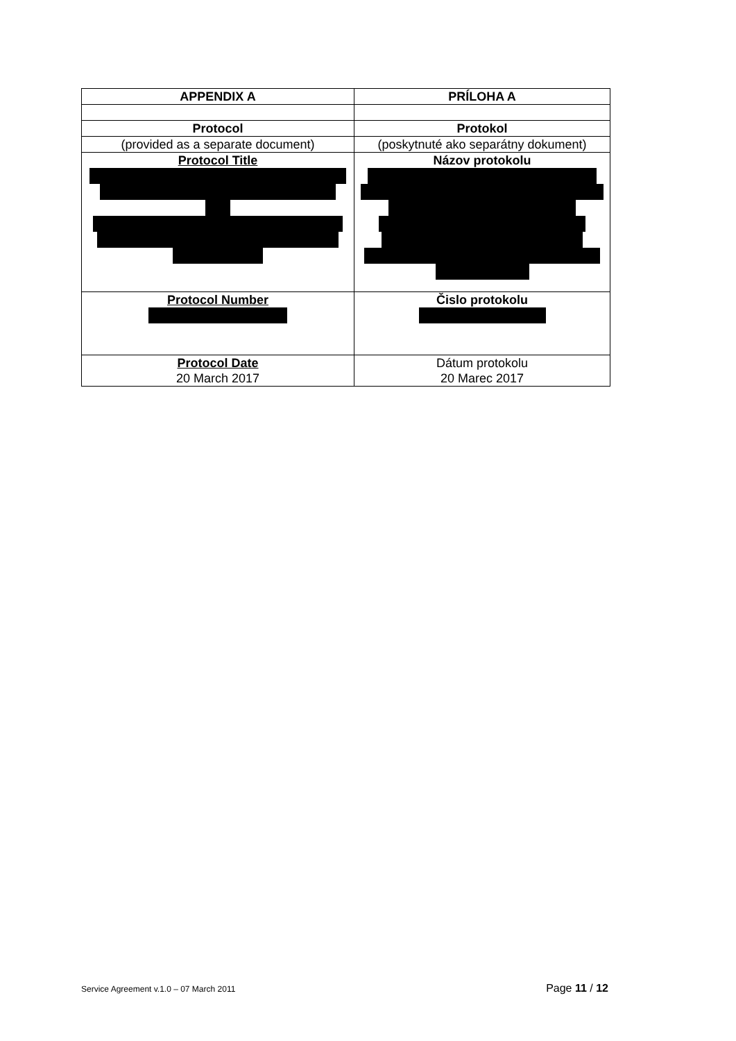| APPENDIX A | PRÍLOHA A |
| Protocol | Protokol |
| (provided as a separate document) | (poskytnuté ako separátny dokument) |
| Protocol Title | Názov protokolu |
| Protocol Number | Čislo protokolu |
| Protocol Date 20 March 2017 | Dátum protokolu 20 Marec 2017 |
Service Agreement v.1.0 – 07 March 2011 Page 11 / 12